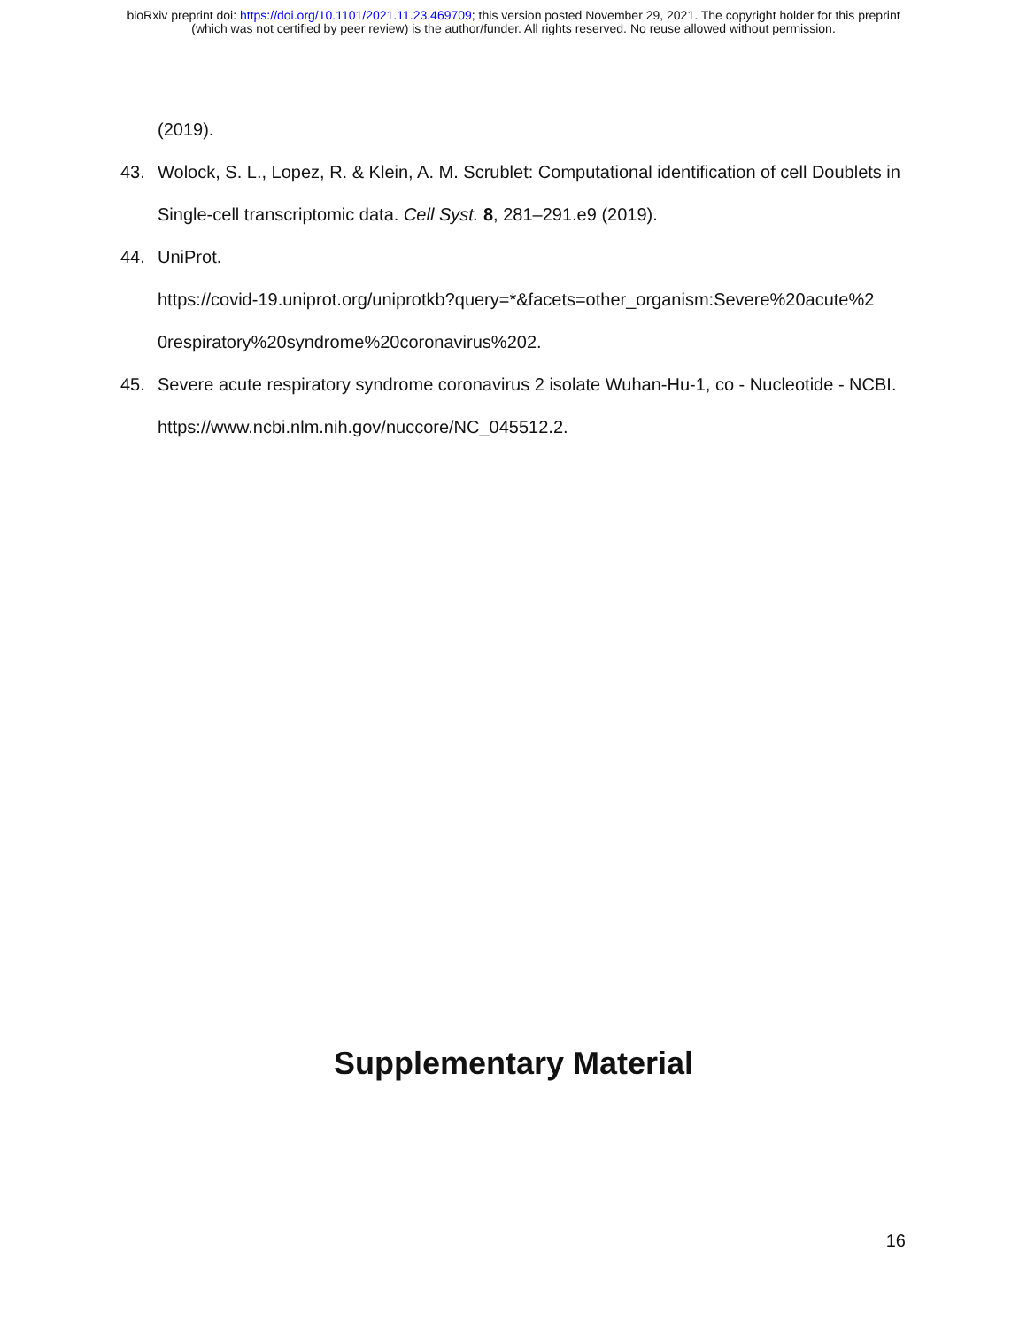bioRxiv preprint doi: https://doi.org/10.1101/2021.11.23.469709; this version posted November 29, 2021. The copyright holder for this preprint
(which was not certified by peer review) is the author/funder. All rights reserved. No reuse allowed without permission.
(2019).
43. Wolock, S. L., Lopez, R. & Klein, A. M. Scrublet: Computational identification of cell Doublets in Single-cell transcriptomic data. Cell Syst. 8, 281–291.e9 (2019).
44. UniProt.
https://covid-19.uniprot.org/uniprotkb?query=*&facets=other_organism:Severe%20acute%2 0respiratory%20syndrome%20coronavirus%202.
45. Severe acute respiratory syndrome coronavirus 2 isolate Wuhan-Hu-1, co - Nucleotide - NCBI. https://www.ncbi.nlm.nih.gov/nuccore/NC_045512.2.
Supplementary Material
16